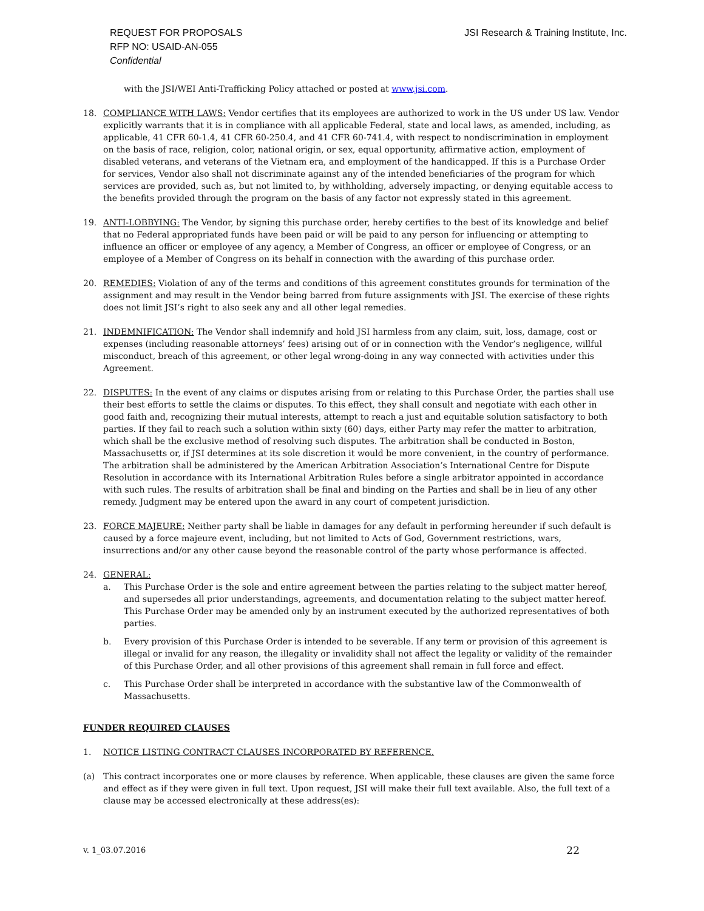JSI Research & Training Institute, Inc. REQUEST FOR PROPOSALS
RFP NO: USAID-AN-055
Confidential
with the JSI/WEI Anti-Trafficking Policy attached or posted at www.jsi.com.
18. COMPLIANCE WITH LAWS: Vendor certifies that its employees are authorized to work in the US under US law. Vendor explicitly warrants that it is in compliance with all applicable Federal, state and local laws, as amended, including, as applicable, 41 CFR 60-1.4, 41 CFR 60-250.4, and 41 CFR 60-741.4, with respect to nondiscrimination in employment on the basis of race, religion, color, national origin, or sex, equal opportunity, affirmative action, employment of disabled veterans, and veterans of the Vietnam era, and employment of the handicapped. If this is a Purchase Order for services, Vendor also shall not discriminate against any of the intended beneficiaries of the program for which services are provided, such as, but not limited to, by withholding, adversely impacting, or denying equitable access to the benefits provided through the program on the basis of any factor not expressly stated in this agreement.
19. ANTI-LOBBYING: The Vendor, by signing this purchase order, hereby certifies to the best of its knowledge and belief that no Federal appropriated funds have been paid or will be paid to any person for influencing or attempting to influence an officer or employee of any agency, a Member of Congress, an officer or employee of Congress, or an employee of a Member of Congress on its behalf in connection with the awarding of this purchase order.
20. REMEDIES: Violation of any of the terms and conditions of this agreement constitutes grounds for termination of the assignment and may result in the Vendor being barred from future assignments with JSI. The exercise of these rights does not limit JSI’s right to also seek any and all other legal remedies.
21. INDEMNIFICATION: The Vendor shall indemnify and hold JSI harmless from any claim, suit, loss, damage, cost or expenses (including reasonable attorneys’ fees) arising out of or in connection with the Vendor’s negligence, willful misconduct, breach of this agreement, or other legal wrong-doing in any way connected with activities under this Agreement.
22. DISPUTES: In the event of any claims or disputes arising from or relating to this Purchase Order, the parties shall use their best efforts to settle the claims or disputes. To this effect, they shall consult and negotiate with each other in good faith and, recognizing their mutual interests, attempt to reach a just and equitable solution satisfactory to both parties. If they fail to reach such a solution within sixty (60) days, either Party may refer the matter to arbitration, which shall be the exclusive method of resolving such disputes. The arbitration shall be conducted in Boston, Massachusetts or, if JSI determines at its sole discretion it would be more convenient, in the country of performance. The arbitration shall be administered by the American Arbitration Association’s International Centre for Dispute Resolution in accordance with its International Arbitration Rules before a single arbitrator appointed in accordance with such rules. The results of arbitration shall be final and binding on the Parties and shall be in lieu of any other remedy. Judgment may be entered upon the award in any court of competent jurisdiction.
23. FORCE MAJEURE: Neither party shall be liable in damages for any default in performing hereunder if such default is caused by a force majeure event, including, but not limited to Acts of God, Government restrictions, wars, insurrections and/or any other cause beyond the reasonable control of the party whose performance is affected.
24. GENERAL:
a. This Purchase Order is the sole and entire agreement between the parties relating to the subject matter hereof, and supersedes all prior understandings, agreements, and documentation relating to the subject matter hereof. This Purchase Order may be amended only by an instrument executed by the authorized representatives of both parties.
b. Every provision of this Purchase Order is intended to be severable. If any term or provision of this agreement is illegal or invalid for any reason, the illegality or invalidity shall not affect the legality or validity of the remainder of this Purchase Order, and all other provisions of this agreement shall remain in full force and effect.
c. This Purchase Order shall be interpreted in accordance with the substantive law of the Commonwealth of Massachusetts.
FUNDER REQUIRED CLAUSES
1. NOTICE LISTING CONTRACT CLAUSES INCORPORATED BY REFERENCE.
(a) This contract incorporates one or more clauses by reference. When applicable, these clauses are given the same force and effect as if they were given in full text. Upon request, JSI will make their full text available. Also, the full text of a clause may be accessed electronically at these address(es):
22 v. 1_03.07.2016